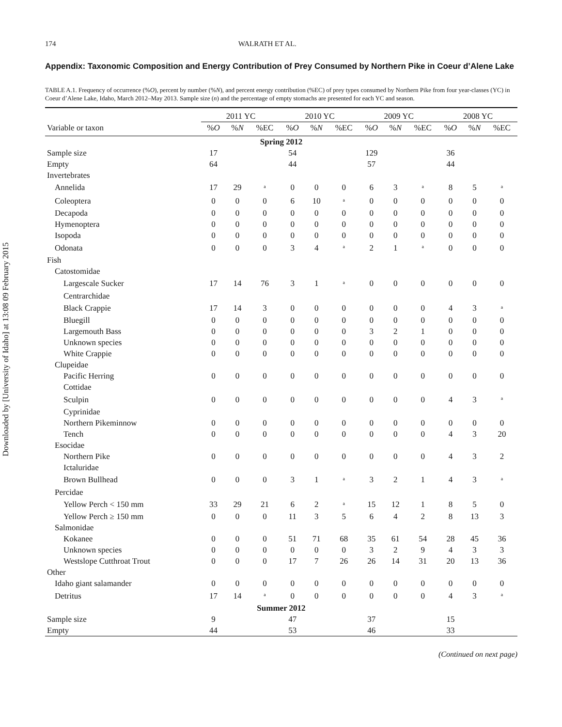Downloaded by [University of Idaho] at 13:08 09 February 2015
174 WALRATH ET AL.
Appendix: Taxonomic Composition and Energy Contribution of Prey Consumed by Northern Pike in Coeur d’Alene Lake
TABLE A.1. Frequency of occurrence (%O), percent by number (%N), and percent energy contribution (%EC) of prey types consumed by Northern Pike from four year-classes (YC) in Coeur d’Alene Lake, Idaho, March 2012–May 2013. Sample size (n) and the percentage of empty stomachs are presented for each YC and season.
| | 2011 YC | | | 2010 YC | | | 2009 YC | | | 2008 YC | | |
| --- | --- | --- | --- | --- | --- | --- | --- | --- | --- | --- | --- | --- |
| Variable or taxon | % O | % N | %EC | % O | % N | %EC | % O | % N | %EC | % O | % N | %EC |
| Spring 2012 | | | | | | | | | | | | |
| Sample size | 17 | | | 54 | | | 129 | | | 36 | | |
| Empty | 64 | | | 44 | | | 57 | | | 44 | | |
| Invertebrates | | | | | | | | | | | | |
| Annelida | 17 | 29 | <sup>a</sup> | 0 | 0 | 0 | 6 | 3 | <sup>a</sup> | 8 | 5 | <sup>a</sup> |
| Coleoptera | 0 | 0 | 0 | 6 | 10 | <sup>a</sup> | 0 | 0 | 0 | 0 | 0 | 0 |
| Decapoda | 0 | 0 | 0 | 0 | 0 | 0 | 0 | 0 | 0 | 0 | 0 | 0 |
| Hymenoptera | 0 | 0 | 0 | 0 | 0 | 0 | 0 | 0 | 0 | 0 | 0 | 0 |
| Isopoda | 0 | 0 | 0 | 0 | 0 | 0 | 0 | 0 | 0 | 0 | 0 | 0 |
| Odonata | 0 | 0 | 0 | 3 | 4 | <sup>a</sup> | 2 | 1 | <sup>a</sup> | 0 | 0 | 0 |
| Fish | | | | | | | | | | | | |
| Catostomidae | | | | | | | | | | | | |
| Largescale Sucker | 17 | 14 | 76 | 3 | 1 | <sup>a</sup> | 0 | 0 | 0 | 0 | 0 | 0 |
| Centrarchidae | | | | | | | | | | | | |
| Black Crappie | 17 | 14 | 3 | 0 | 0 | 0 | 0 | 0 | 0 | 4 | 3 | <sup>a</sup> |
| Bluegill | 0 | 0 | 0 | 0 | 0 | 0 | 0 | 0 | 0 | 0 | 0 | 0 |
| Largemouth Bass | 0 | 0 | 0 | 0 | 0 | 0 | 3 | 2 | 1 | 0 | 0 | 0 |
| Unknown species | 0 | 0 | 0 | 0 | 0 | 0 | 0 | 0 | 0 | 0 | 0 | 0 |
| White Crappie | 0 | 0 | 0 | 0 | 0 | 0 | 0 | 0 | 0 | 0 | 0 | 0 |
| Clupeidae | | | | | | | | | | | | |
| Pacific Herring | 0 | 0 | 0 | 0 | 0 | 0 | 0 | 0 | 0 | 0 | 0 | 0 |
| Cottidae | | | | | | | | | | | | |
| Sculpin | 0 | 0 | 0 | 0 | 0 | 0 | 0 | 0 | 0 | 4 | 3 | <sup>a</sup> |
| Cyprinidae | | | | | | | | | | | | |
| Northern Pikeminnow | 0 | 0 | 0 | 0 | 0 | 0 | 0 | 0 | 0 | 0 | 0 | 0 |
| Tench | 0 | 0 | 0 | 0 | 0 | 0 | 0 | 0 | 0 | 4 | 3 | 20 |
| Esocidae | | | | | | | | | | | | |
| Northern Pike | 0 | 0 | 0 | 0 | 0 | 0 | 0 | 0 | 0 | 4 | 3 | 2 |
| Ictaluridae | | | | | | | | | | | | |
| Brown Bullhead | 0 | 0 | 0 | 3 | 1 | <sup>a</sup> | 3 | 2 | 1 | 4 | 3 | <sup>a</sup> |
| Percidae | | | | | | | | | | | | |
| Yellow Perch < 150 mm | 33 | 29 | 21 | 6 | 2 | <sup>a</sup> | 15 | 12 | 1 | 8 | 5 | 0 |
| Yellow Perch ≥ 150 mm | 0 | 0 | 0 | 11 | 3 | 5 | 6 | 4 | 2 | 8 | 13 | 3 |
| Salmonidae | | | | | | | | | | | | |
| Kokanee | 0 | 0 | 0 | 51 | 71 | 68 | 35 | 61 | 54 | 28 | 45 | 36 |
| Unknown species | 0 | 0 | 0 | 0 | 0 | 0 | 3 | 2 | 9 | 4 | 3 | 3 |
| Westslope Cutthroat Trout | 0 | 0 | 0 | 17 | 7 | 26 | 26 | 14 | 31 | 20 | 13 | 36 |
| Other | | | | | | | | | | | | |
| Idaho giant salamander | 0 | 0 | 0 | 0 | 0 | 0 | 0 | 0 | 0 | 0 | 0 | 0 |
| Detritus | 17 | 14 | <sup>a</sup> | 0 | 0 | 0 | 0 | 0 | 0 | 4 | 3 | <sup>a</sup> |
| Summer 2012 | | | | | | | | | | | | |
| Sample size | 9 | | | 47 | | | 37 | | | 15 | | |
| Empty | 44 | | | 53 | | | 46 | | | 33 | | |
(Continued on next page)